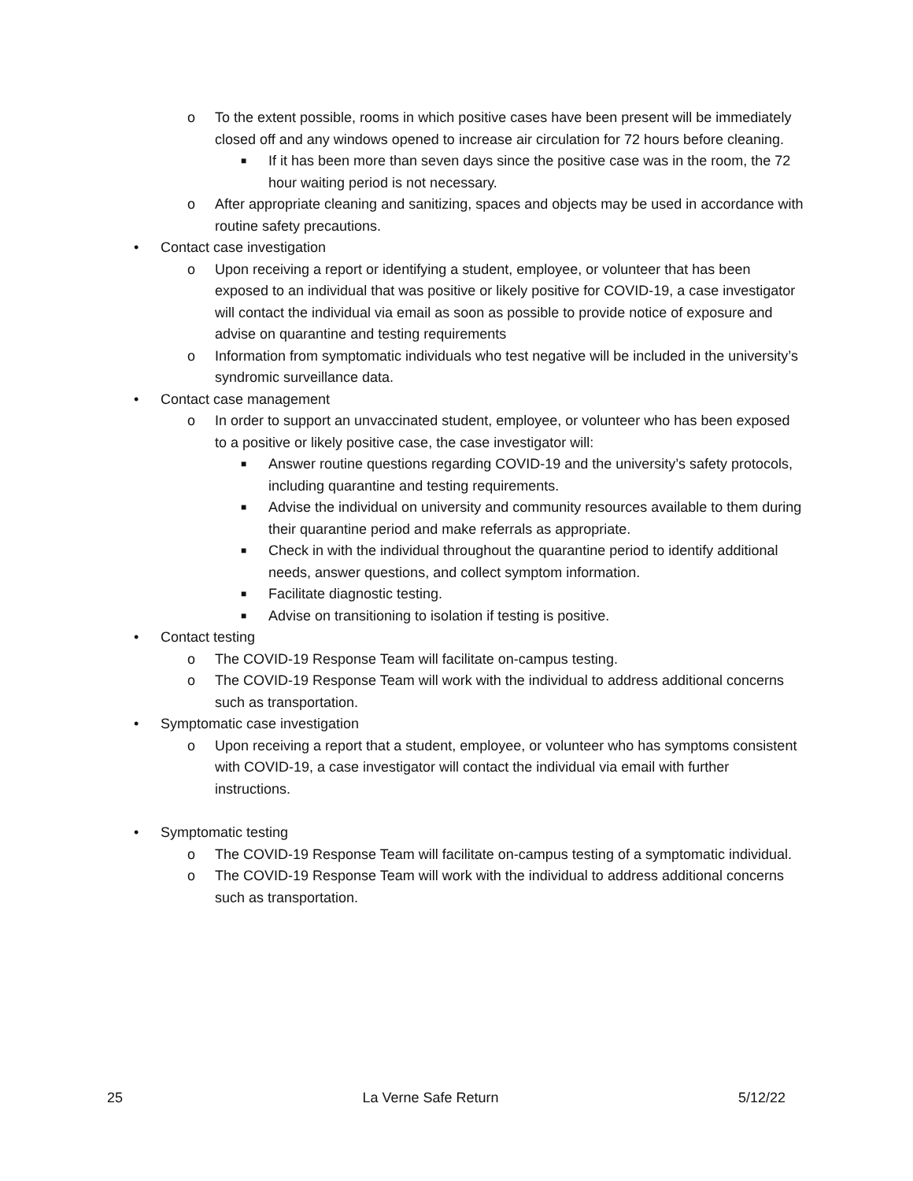o To the extent possible, rooms in which positive cases have been present will be immediately closed off and any windows opened to increase air circulation for 72 hours before cleaning.
■ If it has been more than seven days since the positive case was in the room, the 72 hour waiting period is not necessary.
o After appropriate cleaning and sanitizing, spaces and objects may be used in accordance with routine safety precautions.
• Contact case investigation
o Upon receiving a report or identifying a student, employee, or volunteer that has been exposed to an individual that was positive or likely positive for COVID-19, a case investigator will contact the individual via email as soon as possible to provide notice of exposure and advise on quarantine and testing requirements
o Information from symptomatic individuals who test negative will be included in the university’s syndromic surveillance data.
• Contact case management
o In order to support an unvaccinated student, employee, or volunteer who has been exposed to a positive or likely positive case, the case investigator will:
■ Answer routine questions regarding COVID-19 and the university’s safety protocols, including quarantine and testing requirements.
■ Advise the individual on university and community resources available to them during their quarantine period and make referrals as appropriate.
■ Check in with the individual throughout the quarantine period to identify additional needs, answer questions, and collect symptom information.
■ Facilitate diagnostic testing.
■ Advise on transitioning to isolation if testing is positive.
• Contact testing
o The COVID-19 Response Team will facilitate on-campus testing.
o The COVID-19 Response Team will work with the individual to address additional concerns such as transportation.
• Symptomatic case investigation
o Upon receiving a report that a student, employee, or volunteer who has symptoms consistent with COVID-19, a case investigator will contact the individual via email with further instructions.
• Symptomatic testing
o The COVID-19 Response Team will facilitate on-campus testing of a symptomatic individual.
o The COVID-19 Response Team will work with the individual to address additional concerns such as transportation.
25 La Verne Safe Return 5/12/22